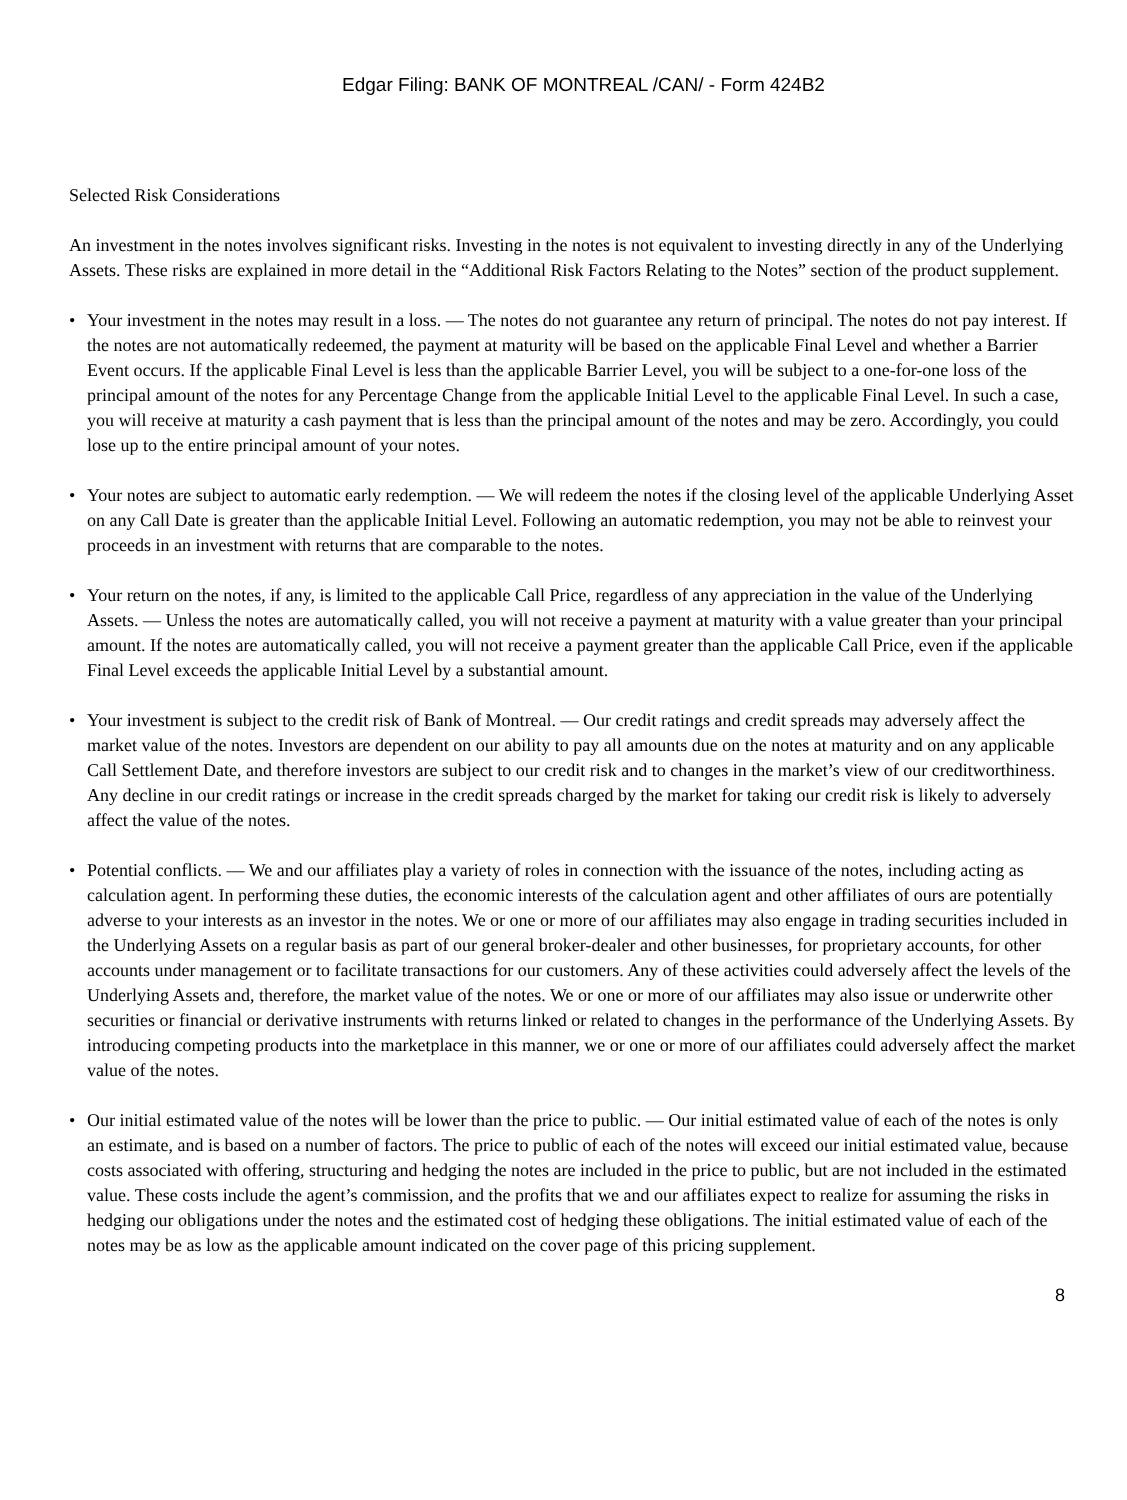Edgar Filing: BANK OF MONTREAL /CAN/ - Form 424B2
Selected Risk Considerations
An investment in the notes involves significant risks. Investing in the notes is not equivalent to investing directly in any of the Underlying Assets. These risks are explained in more detail in the “Additional Risk Factors Relating to the Notes” section of the product supplement.
• Your investment in the notes may result in a loss. — The notes do not guarantee any return of principal. The notes do not pay interest. If the notes are not automatically redeemed, the payment at maturity will be based on the applicable Final Level and whether a Barrier Event occurs. If the applicable Final Level is less than the applicable Barrier Level, you will be subject to a one-for-one loss of the principal amount of the notes for any Percentage Change from the applicable Initial Level to the applicable Final Level. In such a case, you will receive at maturity a cash payment that is less than the principal amount of the notes and may be zero. Accordingly, you could lose up to the entire principal amount of your notes.
• Your notes are subject to automatic early redemption. — We will redeem the notes if the closing level of the applicable Underlying Asset on any Call Date is greater than the applicable Initial Level. Following an automatic redemption, you may not be able to reinvest your proceeds in an investment with returns that are comparable to the notes.
• Your return on the notes, if any, is limited to the applicable Call Price, regardless of any appreciation in the value of the Underlying Assets. — Unless the notes are automatically called, you will not receive a payment at maturity with a value greater than your principal amount. If the notes are automatically called, you will not receive a payment greater than the applicable Call Price, even if the applicable Final Level exceeds the applicable Initial Level by a substantial amount.
• Your investment is subject to the credit risk of Bank of Montreal. — Our credit ratings and credit spreads may adversely affect the market value of the notes. Investors are dependent on our ability to pay all amounts due on the notes at maturity and on any applicable Call Settlement Date, and therefore investors are subject to our credit risk and to changes in the market’s view of our creditworthiness. Any decline in our credit ratings or increase in the credit spreads charged by the market for taking our credit risk is likely to adversely affect the value of the notes.
• Potential conflicts. — We and our affiliates play a variety of roles in connection with the issuance of the notes, including acting as calculation agent. In performing these duties, the economic interests of the calculation agent and other affiliates of ours are potentially adverse to your interests as an investor in the notes. We or one or more of our affiliates may also engage in trading securities included in the Underlying Assets on a regular basis as part of our general broker-dealer and other businesses, for proprietary accounts, for other accounts under management or to facilitate transactions for our customers. Any of these activities could adversely affect the levels of the Underlying Assets and, therefore, the market value of the notes. We or one or more of our affiliates may also issue or underwrite other securities or financial or derivative instruments with returns linked or related to changes in the performance of the Underlying Assets. By introducing competing products into the marketplace in this manner, we or one or more of our affiliates could adversely affect the market value of the notes.
• Our initial estimated value of the notes will be lower than the price to public. — Our initial estimated value of each of the notes is only an estimate, and is based on a number of factors. The price to public of each of the notes will exceed our initial estimated value, because costs associated with offering, structuring and hedging the notes are included in the price to public, but are not included in the estimated value. These costs include the agent’s commission, and the profits that we and our affiliates expect to realize for assuming the risks in hedging our obligations under the notes and the estimated cost of hedging these obligations. The initial estimated value of each of the notes may be as low as the applicable amount indicated on the cover page of this pricing supplement.
8